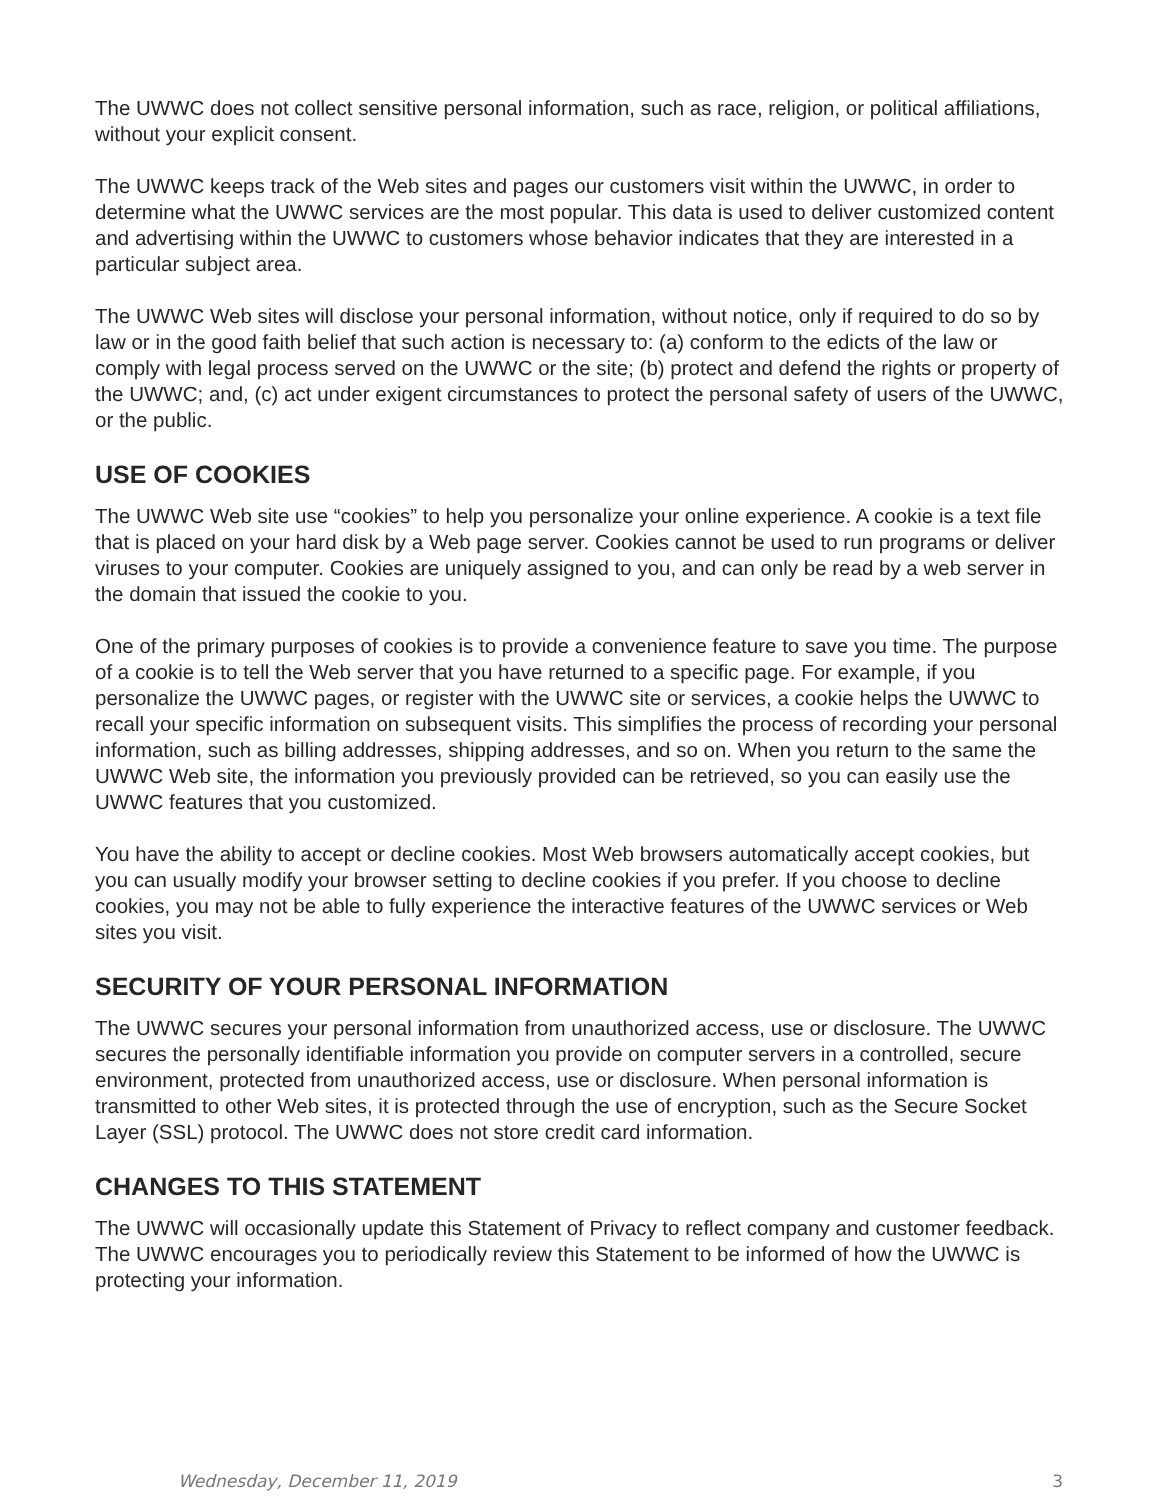The UWWC does not collect sensitive personal information, such as race, religion, or political affiliations, without your explicit consent.
The UWWC keeps track of the Web sites and pages our customers visit within the UWWC, in order to determine what the UWWC services are the most popular. This data is used to deliver customized content and advertising within the UWWC to customers whose behavior indicates that they are interested in a particular subject area.
The UWWC Web sites will disclose your personal information, without notice, only if required to do so by law or in the good faith belief that such action is necessary to: (a) conform to the edicts of the law or comply with legal process served on the UWWC or the site; (b) protect and defend the rights or property of the UWWC; and, (c) act under exigent circumstances to protect the personal safety of users of the UWWC, or the public.
USE OF COOKIES
The UWWC Web site use “cookies” to help you personalize your online experience. A cookie is a text file that is placed on your hard disk by a Web page server. Cookies cannot be used to run programs or deliver viruses to your computer. Cookies are uniquely assigned to you, and can only be read by a web server in the domain that issued the cookie to you.
One of the primary purposes of cookies is to provide a convenience feature to save you time. The purpose of a cookie is to tell the Web server that you have returned to a specific page. For example, if you personalize the UWWC pages, or register with the UWWC site or services, a cookie helps the UWWC to recall your specific information on subsequent visits. This simplifies the process of recording your personal information, such as billing addresses, shipping addresses, and so on. When you return to the same the UWWC Web site, the information you previously provided can be retrieved, so you can easily use the UWWC features that you customized.
You have the ability to accept or decline cookies. Most Web browsers automatically accept cookies, but you can usually modify your browser setting to decline cookies if you prefer. If you choose to decline cookies, you may not be able to fully experience the interactive features of the UWWC services or Web sites you visit.
SECURITY OF YOUR PERSONAL INFORMATION
The UWWC secures your personal information from unauthorized access, use or disclosure. The UWWC secures the personally identifiable information you provide on computer servers in a controlled, secure environment, protected from unauthorized access, use or disclosure. When personal information is transmitted to other Web sites, it is protected through the use of encryption, such as the Secure Socket Layer (SSL) protocol. The UWWC does not store credit card information.
CHANGES TO THIS STATEMENT
The UWWC will occasionally update this Statement of Privacy to reflect company and customer feedback. The UWWC encourages you to periodically review this Statement to be informed of how the UWWC is protecting your information.
Wednesday, December 11, 2019 3